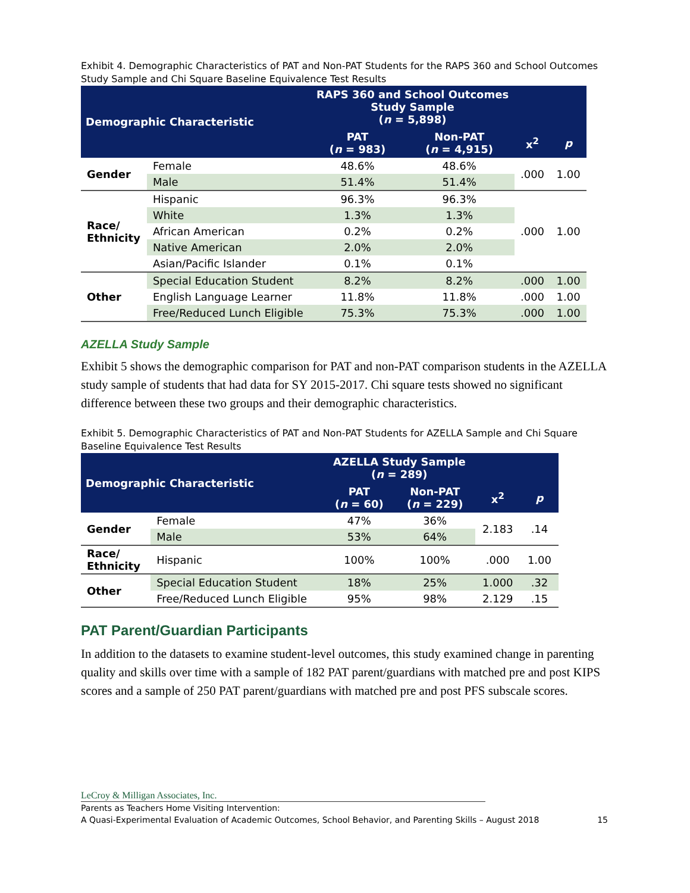Exhibit 4. Demographic Characteristics of PAT and Non-PAT Students for the RAPS 360 and School Outcomes Study Sample and Chi Square Baseline Equivalence Test Results
| Demographic Characteristic | | RAPS 360 and School Outcomes Study Sample ( n = 5,898) | | | |
| --- | --- | --- | --- | --- | --- |
| | | PAT ( n = 983) | Non-PAT ( n = 4,915) | x<sup>2</sup> | p |
| Gender | Female | 48.6% | 48.6% | .000 | 1.00 |
| | Male | 51.4% | 51.4% | | |
| Race/ Ethnicity | Hispanic | 96.3% | 96.3% | .000 | 1.00 |
| | White | 1.3% | 1.3% | | |
| | African American | 0.2% | 0.2% | | |
| | Native American | 2.0% | 2.0% | | |
| | Asian/Pacific Islander | 0.1% | 0.1% | | |
| Other | Special Education Student | 8.2% | 8.2% | .000 | 1.00 |
| | English Language Learner | 11.8% | 11.8% | .000 | 1.00 |
| | Free/Reduced Lunch Eligible | 75.3% | 75.3% | .000 | 1.00 |
AZELLA Study Sample
Exhibit 5 shows the demographic comparison for PAT and non-PAT comparison students in the AZELLA study sample of students that had data for SY 2015-2017. Chi square tests showed no significant difference between these two groups and their demographic characteristics.
Exhibit 5. Demographic Characteristics of PAT and Non-PAT Students for AZELLA Sample and Chi Square Baseline Equivalence Test Results
| Demographic Characteristic | | AZELLA Study Sample ( n = 289) | | | |
| --- | --- | --- | --- | --- | --- |
| | | PAT ( n = 60) | Non-PAT ( n = 229) | x<sup>2</sup> | p |
| Gender | Female | 47% | 36% | 2.183 | .14 |
| | Male | 53% | 64% | | |
| Race/ Ethnicity | Hispanic | 100% | 100% | .000 | 1.00 |
| Other | Special Education Student | 18% | 25% | 1.000 | .32 |
| | Free/Reduced Lunch Eligible | 95% | 98% | 2.129 | .15 |
PAT Parent/Guardian Participants
In addition to the datasets to examine student-level outcomes, this study examined change in parenting quality and skills over time with a sample of 182 PAT parent/guardians with matched pre and post KIPS scores and a sample of 250 PAT parent/guardians with matched pre and post PFS subscale scores.
LeCroy & Milligan Associates, Inc.
Parents as Teachers Home Visiting Intervention:
A Quasi-Experimental Evaluation of Academic Outcomes, School Behavior, and Parenting Skills – August 2018 15